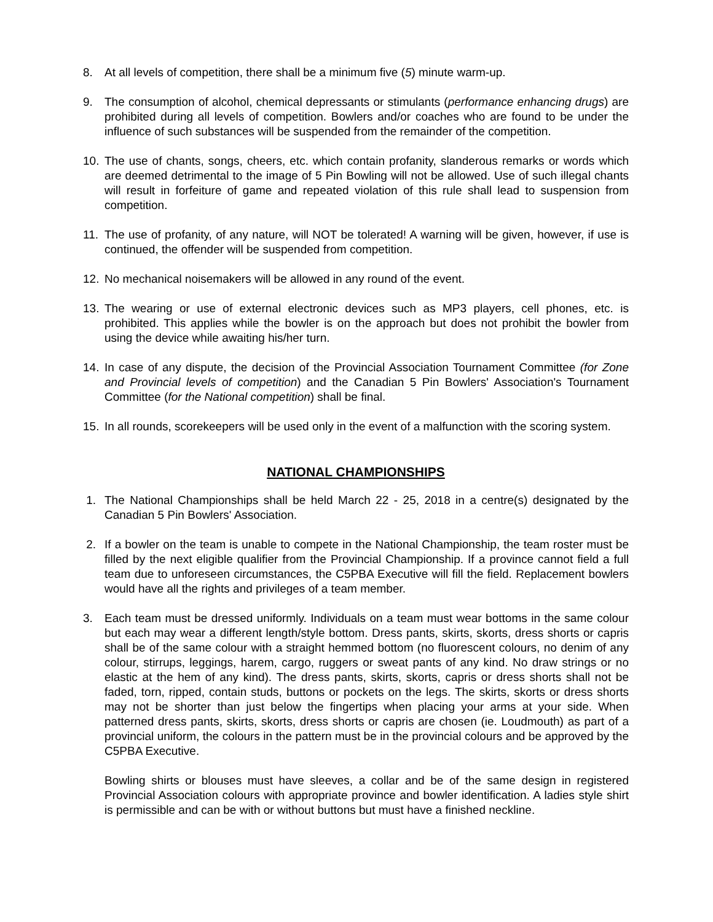8. At all levels of competition, there shall be a minimum five (5) minute warm-up.
9. The consumption of alcohol, chemical depressants or stimulants (performance enhancing drugs) are prohibited during all levels of competition. Bowlers and/or coaches who are found to be under the influence of such substances will be suspended from the remainder of the competition.
10. The use of chants, songs, cheers, etc. which contain profanity, slanderous remarks or words which are deemed detrimental to the image of 5 Pin Bowling will not be allowed. Use of such illegal chants will result in forfeiture of game and repeated violation of this rule shall lead to suspension from competition.
11. The use of profanity, of any nature, will NOT be tolerated! A warning will be given, however, if use is continued, the offender will be suspended from competition.
12. No mechanical noisemakers will be allowed in any round of the event.
13. The wearing or use of external electronic devices such as MP3 players, cell phones, etc. is prohibited. This applies while the bowler is on the approach but does not prohibit the bowler from using the device while awaiting his/her turn.
14. In case of any dispute, the decision of the Provincial Association Tournament Committee (for Zone and Provincial levels of competition) and the Canadian 5 Pin Bowlers' Association's Tournament Committee (for the National competition) shall be final.
15. In all rounds, scorekeepers will be used only in the event of a malfunction with the scoring system.
NATIONAL CHAMPIONSHIPS
1. The National Championships shall be held March 22 - 25, 2018 in a centre(s) designated by the Canadian 5 Pin Bowlers' Association.
2. If a bowler on the team is unable to compete in the National Championship, the team roster must be filled by the next eligible qualifier from the Provincial Championship. If a province cannot field a full team due to unforeseen circumstances, the C5PBA Executive will fill the field. Replacement bowlers would have all the rights and privileges of a team member.
3. Each team must be dressed uniformly. Individuals on a team must wear bottoms in the same colour but each may wear a different length/style bottom. Dress pants, skirts, skorts, dress shorts or capris shall be of the same colour with a straight hemmed bottom (no fluorescent colours, no denim of any colour, stirrups, leggings, harem, cargo, ruggers or sweat pants of any kind. No draw strings or no elastic at the hem of any kind). The dress pants, skirts, skorts, capris or dress shorts shall not be faded, torn, ripped, contain studs, buttons or pockets on the legs. The skirts, skorts or dress shorts may not be shorter than just below the fingertips when placing your arms at your side. When patterned dress pants, skirts, skorts, dress shorts or capris are chosen (ie. Loudmouth) as part of a provincial uniform, the colours in the pattern must be in the provincial colours and be approved by the C5PBA Executive.
Bowling shirts or blouses must have sleeves, a collar and be of the same design in registered Provincial Association colours with appropriate province and bowler identification. A ladies style shirt is permissible and can be with or without buttons but must have a finished neckline.